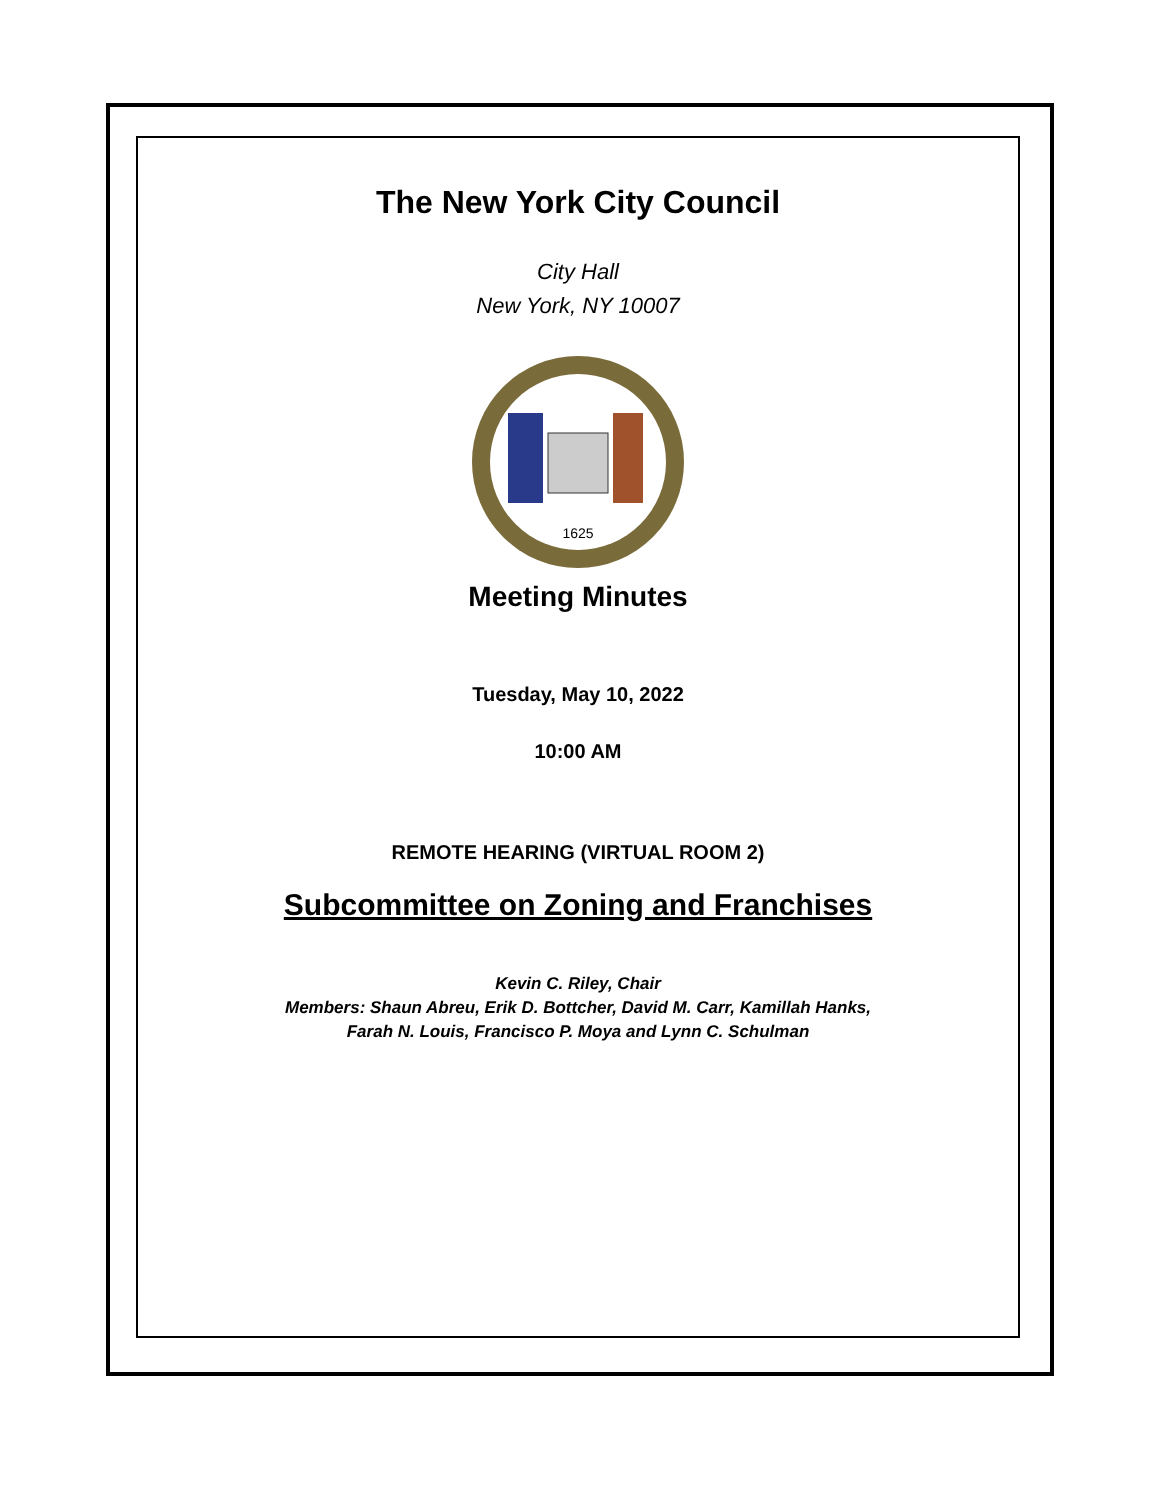The New York City Council
City Hall
New York, NY 10007
1625
Meeting Minutes
Tuesday, May 10, 2022
10:00 AM
REMOTE HEARING (VIRTUAL ROOM 2)
Subcommittee on Zoning and Franchises
Kevin C. Riley, Chair
Members: Shaun Abreu, Erik D. Bottcher, David M. Carr, Kamillah Hanks,
Farah N. Louis, Francisco P. Moya and Lynn C. Schulman